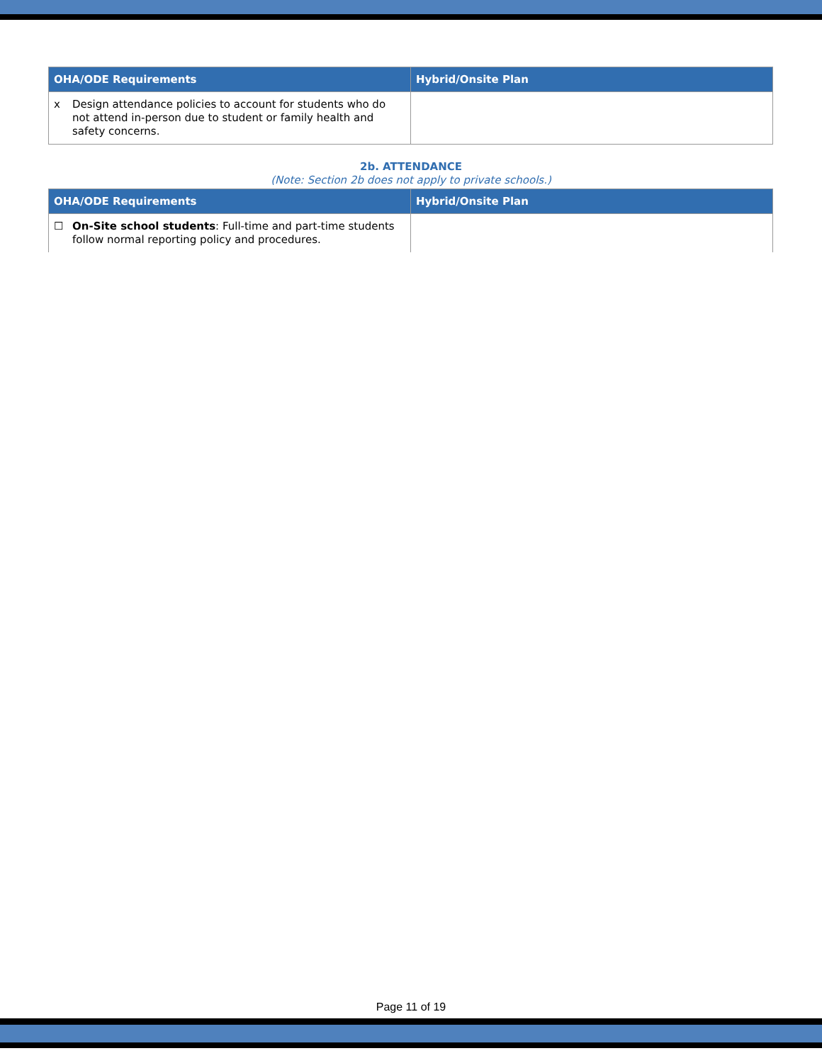| OHA/ODE Requirements | Hybrid/Onsite Plan |
| --- | --- |
| x Design attendance policies to account for students who do not attend in-person due to student or family health and safety concerns. | |
2b. ATTENDANCE
(Note: Section 2b does not apply to private schools.)
| OHA/ODE Requirements | Hybrid/Onsite Plan |
| --- | --- |
| ☐ On-Site school students : Full-time and part-time students follow normal reporting policy and procedures. | |
Page 11 of 19